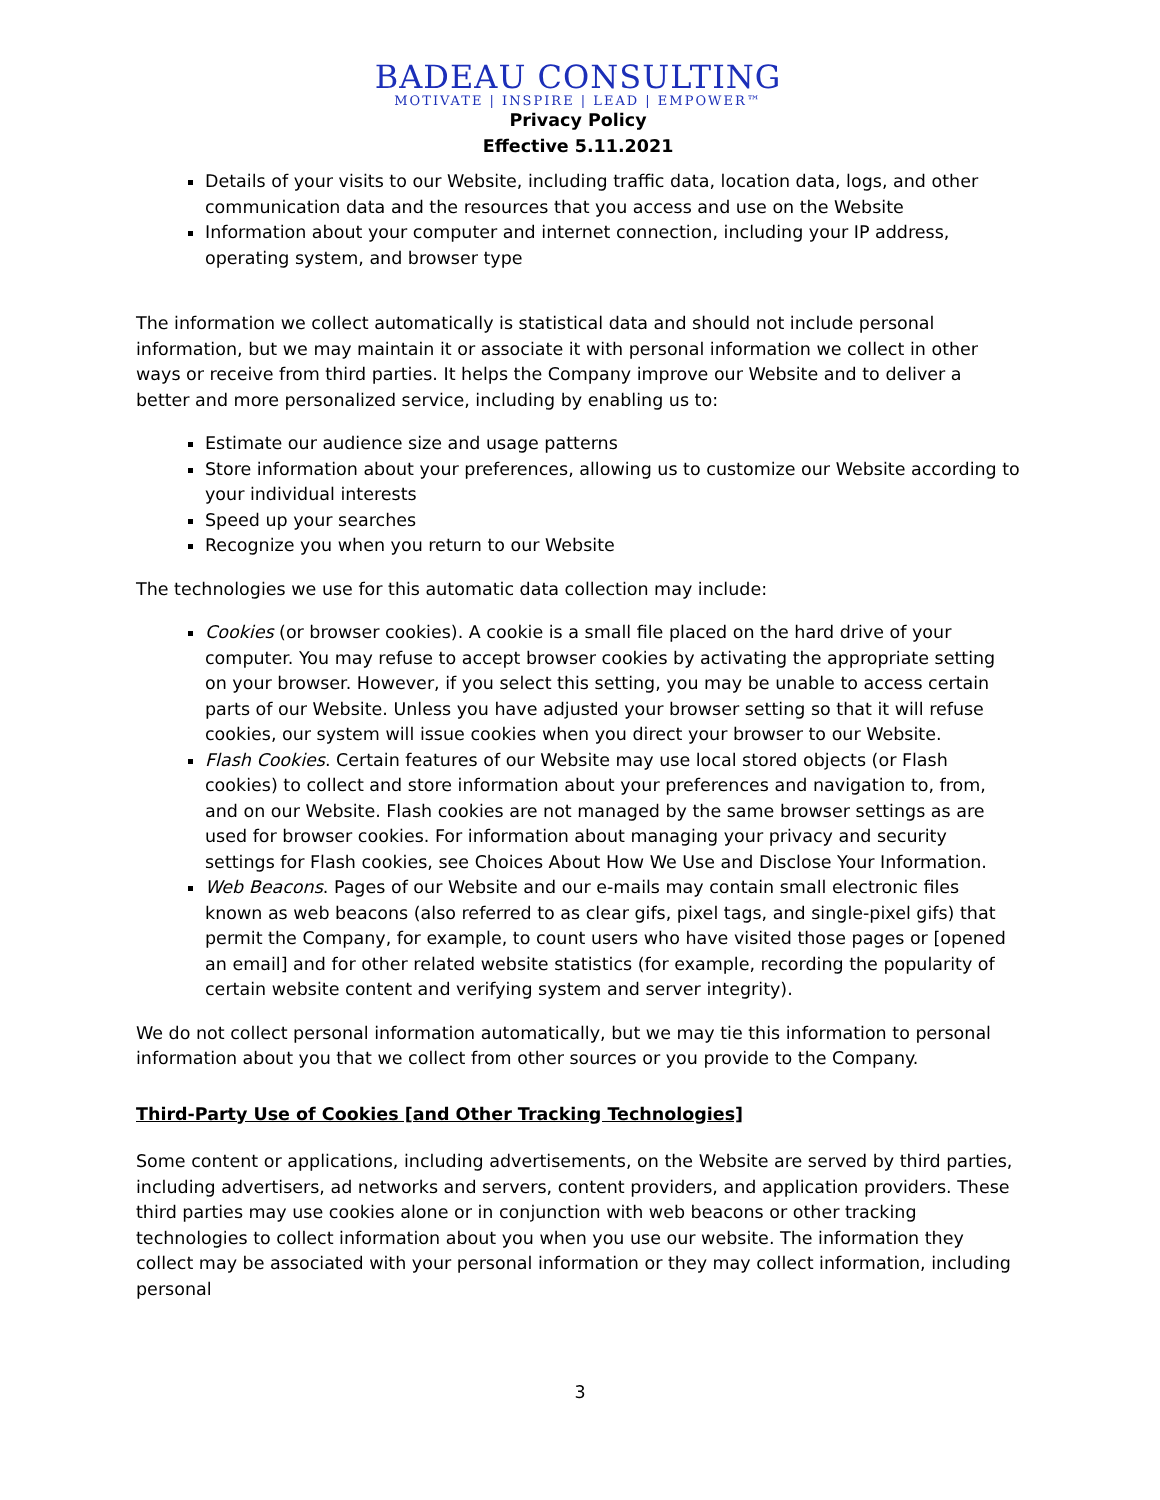BADEAU CONSULTING
MOTIVATE | INSPIRE | LEAD | EMPOWER™
Privacy Policy
Effective 5.11.2021
Details of your visits to our Website, including traffic data, location data, logs, and other communication data and the resources that you access and use on the Website
Information about your computer and internet connection, including your IP address, operating system, and browser type
The information we collect automatically is statistical data and should not include personal information, but we may maintain it or associate it with personal information we collect in other ways or receive from third parties. It helps the Company improve our Website and to deliver a better and more personalized service, including by enabling us to:
Estimate our audience size and usage patterns
Store information about your preferences, allowing us to customize our Website according to your individual interests
Speed up your searches
Recognize you when you return to our Website
The technologies we use for this automatic data collection may include:
Cookies (or browser cookies). A cookie is a small file placed on the hard drive of your computer. You may refuse to accept browser cookies by activating the appropriate setting on your browser. However, if you select this setting, you may be unable to access certain parts of our Website. Unless you have adjusted your browser setting so that it will refuse cookies, our system will issue cookies when you direct your browser to our Website.
Flash Cookies. Certain features of our Website may use local stored objects (or Flash cookies) to collect and store information about your preferences and navigation to, from, and on our Website. Flash cookies are not managed by the same browser settings as are used for browser cookies. For information about managing your privacy and security settings for Flash cookies, see Choices About How We Use and Disclose Your Information.
Web Beacons. Pages of our Website and our e-mails may contain small electronic files known as web beacons (also referred to as clear gifs, pixel tags, and single-pixel gifs) that permit the Company, for example, to count users who have visited those pages or [opened an email] and for other related website statistics (for example, recording the popularity of certain website content and verifying system and server integrity).
We do not collect personal information automatically, but we may tie this information to personal information about you that we collect from other sources or you provide to the Company.
Third-Party Use of Cookies [and Other Tracking Technologies]
Some content or applications, including advertisements, on the Website are served by third parties, including advertisers, ad networks and servers, content providers, and application providers. These third parties may use cookies alone or in conjunction with web beacons or other tracking technologies to collect information about you when you use our website. The information they collect may be associated with your personal information or they may collect information, including personal
3